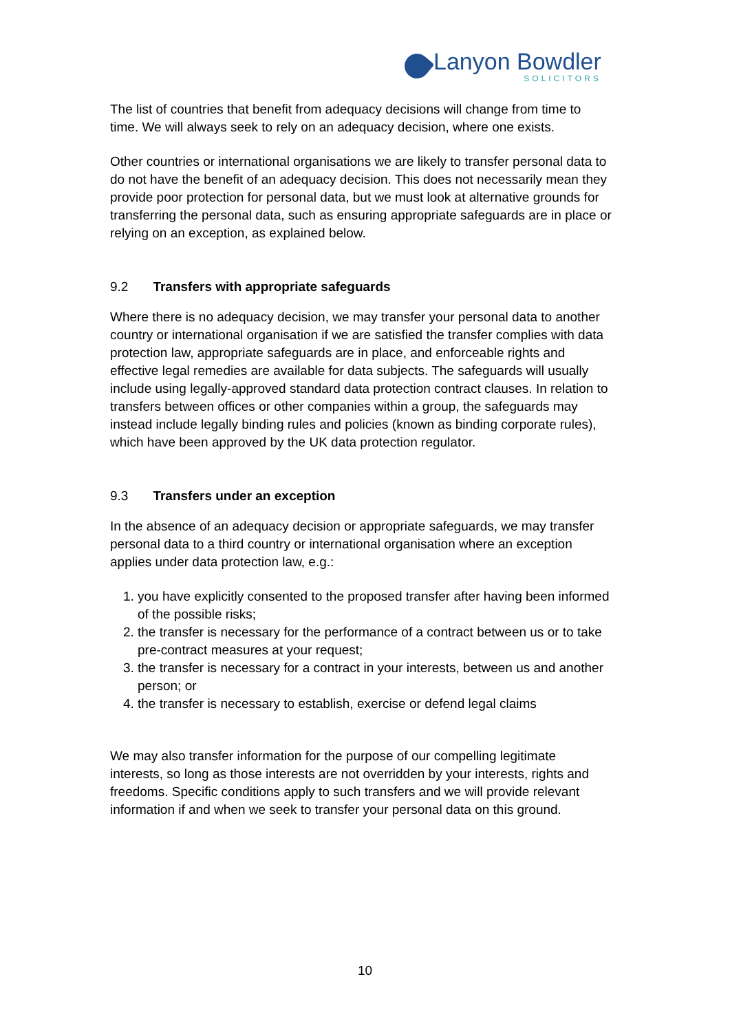Lanyon Bowdler
SOLICITORS
The list of countries that benefit from adequacy decisions will change from time to time. We will always seek to rely on an adequacy decision, where one exists.
Other countries or international organisations we are likely to transfer personal data to do not have the benefit of an adequacy decision. This does not necessarily mean they provide poor protection for personal data, but we must look at alternative grounds for transferring the personal data, such as ensuring appropriate safeguards are in place or relying on an exception, as explained below.
9.2 Transfers with appropriate safeguards
Where there is no adequacy decision, we may transfer your personal data to another country or international organisation if we are satisfied the transfer complies with data protection law, appropriate safeguards are in place, and enforceable rights and effective legal remedies are available for data subjects. The safeguards will usually include using legally-approved standard data protection contract clauses. In relation to transfers between offices or other companies within a group, the safeguards may instead include legally binding rules and policies (known as binding corporate rules), which have been approved by the UK data protection regulator.
9.3 Transfers under an exception
In the absence of an adequacy decision or appropriate safeguards, we may transfer personal data to a third country or international organisation where an exception applies under data protection law, e.g.:
1. you have explicitly consented to the proposed transfer after having been informed of the possible risks;
2. the transfer is necessary for the performance of a contract between us or to take pre-contract measures at your request;
3. the transfer is necessary for a contract in your interests, between us and another person; or
4. the transfer is necessary to establish, exercise or defend legal claims
We may also transfer information for the purpose of our compelling legitimate interests, so long as those interests are not overridden by your interests, rights and freedoms. Specific conditions apply to such transfers and we will provide relevant information if and when we seek to transfer your personal data on this ground.
10